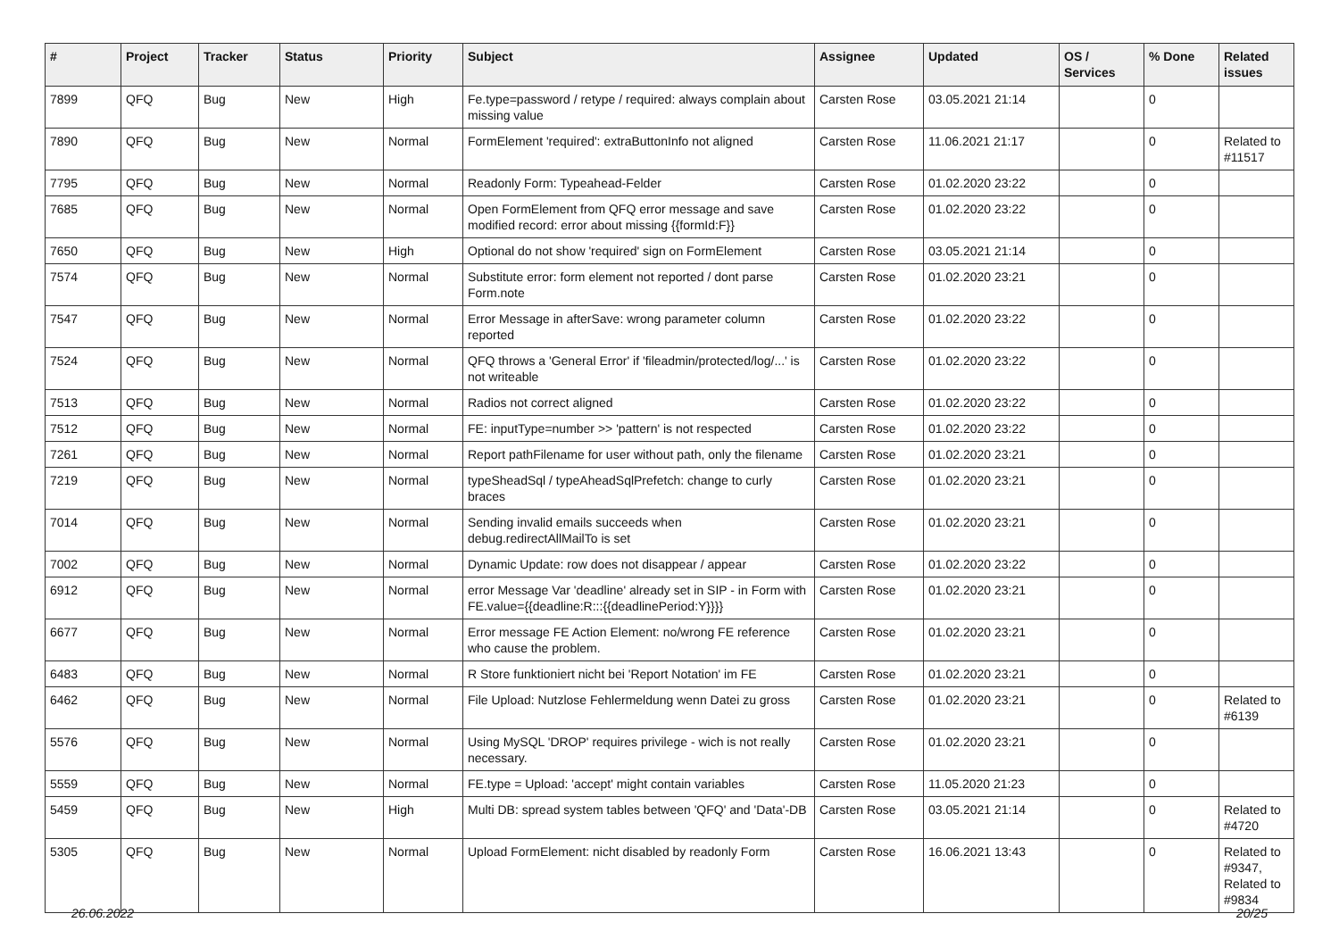| # | Project | Tracker | Status | Priority | Subject | Assignee | Updated | OS / Services | % Done | Related issues |
| --- | --- | --- | --- | --- | --- | --- | --- | --- | --- | --- |
| 7899 | QFQ | Bug | New | High | Fe.type=password / retype / required: always complain about missing value | Carsten Rose | 03.05.2021 21:14 | | 0 | |
| 7890 | QFQ | Bug | New | Normal | FormElement 'required': extraButtonInfo not aligned | Carsten Rose | 11.06.2021 21:17 | | 0 | Related to #11517 |
| 7795 | QFQ | Bug | New | Normal | Readonly Form: Typeahead-Felder | Carsten Rose | 01.02.2020 23:22 | | 0 | |
| 7685 | QFQ | Bug | New | Normal | Open FormElement from QFQ error message and save modified record: error about missing {{formId:F}} | Carsten Rose | 01.02.2020 23:22 | | 0 | |
| 7650 | QFQ | Bug | New | High | Optional do not show 'required' sign on FormElement | Carsten Rose | 03.05.2021 21:14 | | 0 | |
| 7574 | QFQ | Bug | New | Normal | Substitute error: form element not reported / dont parse Form.note | Carsten Rose | 01.02.2020 23:21 | | 0 | |
| 7547 | QFQ | Bug | New | Normal | Error Message in afterSave: wrong parameter column reported | Carsten Rose | 01.02.2020 23:22 | | 0 | |
| 7524 | QFQ | Bug | New | Normal | QFQ throws a 'General Error' if 'fileadmin/protected/log/...' is not writeable | Carsten Rose | 01.02.2020 23:22 | | 0 | |
| 7513 | QFQ | Bug | New | Normal | Radios not correct aligned | Carsten Rose | 01.02.2020 23:22 | | 0 | |
| 7512 | QFQ | Bug | New | Normal | FE: inputType=number >> 'pattern' is not respected | Carsten Rose | 01.02.2020 23:22 | | 0 | |
| 7261 | QFQ | Bug | New | Normal | Report pathFilename for user without path, only the filename | Carsten Rose | 01.02.2020 23:21 | | 0 | |
| 7219 | QFQ | Bug | New | Normal | typeSheadSql / typeAheadSqlPrefetch: change to curly braces | Carsten Rose | 01.02.2020 23:21 | | 0 | |
| 7014 | QFQ | Bug | New | Normal | Sending invalid emails succeeds when debug.redirectAllMailTo is set | Carsten Rose | 01.02.2020 23:21 | | 0 | |
| 7002 | QFQ | Bug | New | Normal | Dynamic Update: row does not disappear / appear | Carsten Rose | 01.02.2020 23:22 | | 0 | |
| 6912 | QFQ | Bug | New | Normal | error Message Var 'deadline' already set in SIP - in Form with FE.value={{deadline:R:::{{deadlinePeriod:Y}}}} | Carsten Rose | 01.02.2020 23:21 | | 0 | |
| 6677 | QFQ | Bug | New | Normal | Error message FE Action Element: no/wrong FE reference who cause the problem. | Carsten Rose | 01.02.2020 23:21 | | 0 | |
| 6483 | QFQ | Bug | New | Normal | R Store funktioniert nicht bei 'Report Notation' im FE | Carsten Rose | 01.02.2020 23:21 | | 0 | |
| 6462 | QFQ | Bug | New | Normal | File Upload: Nutzlose Fehlermeldung wenn Datei zu gross | Carsten Rose | 01.02.2020 23:21 | | 0 | Related to #6139 |
| 5576 | QFQ | Bug | New | Normal | Using MySQL 'DROP' requires privilege - wich is not really necessary. | Carsten Rose | 01.02.2020 23:21 | | 0 | |
| 5559 | QFQ | Bug | New | Normal | FE.type = Upload: 'accept' might contain variables | Carsten Rose | 11.05.2020 21:23 | | 0 | |
| 5459 | QFQ | Bug | New | High | Multi DB: spread system tables between 'QFQ' and 'Data'-DB | Carsten Rose | 03.05.2021 21:14 | | 0 | Related to #4720 |
| 5305 | QFQ | Bug | New | Normal | Upload FormElement: nicht disabled by readonly Form | Carsten Rose | 16.06.2021 13:43 | | 0 | Related to #9347, Related to #9834 |
26.06.2022 20/25